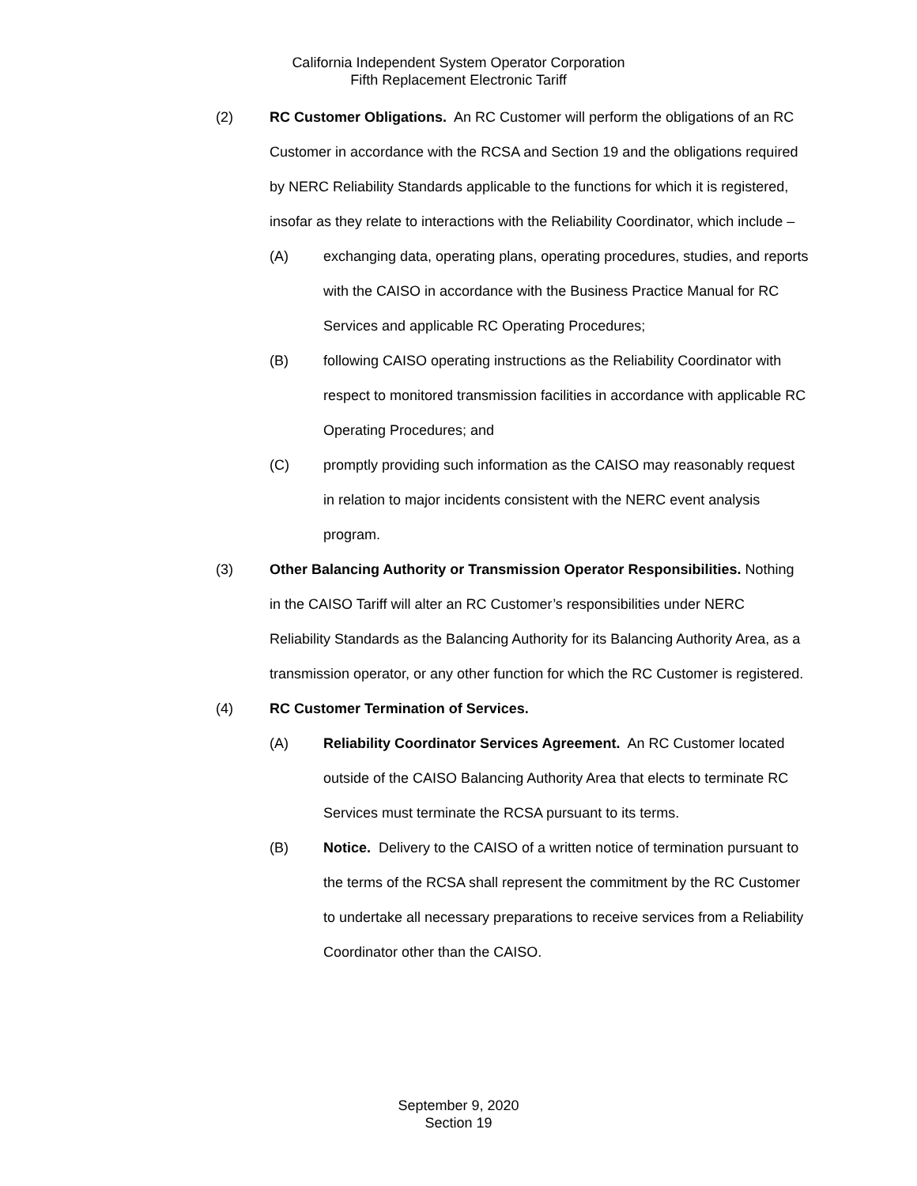California Independent System Operator Corporation
Fifth Replacement Electronic Tariff
(2) RC Customer Obligations. An RC Customer will perform the obligations of an RC Customer in accordance with the RCSA and Section 19 and the obligations required by NERC Reliability Standards applicable to the functions for which it is registered, insofar as they relate to interactions with the Reliability Coordinator, which include –
(A) exchanging data, operating plans, operating procedures, studies, and reports with the CAISO in accordance with the Business Practice Manual for RC Services and applicable RC Operating Procedures;
(B) following CAISO operating instructions as the Reliability Coordinator with respect to monitored transmission facilities in accordance with applicable RC Operating Procedures; and
(C) promptly providing such information as the CAISO may reasonably request in relation to major incidents consistent with the NERC event analysis program.
(3) Other Balancing Authority or Transmission Operator Responsibilities. Nothing in the CAISO Tariff will alter an RC Customer’s responsibilities under NERC Reliability Standards as the Balancing Authority for its Balancing Authority Area, as a transmission operator, or any other function for which the RC Customer is registered.
(4) RC Customer Termination of Services.
(A) Reliability Coordinator Services Agreement. An RC Customer located outside of the CAISO Balancing Authority Area that elects to terminate RC Services must terminate the RCSA pursuant to its terms.
(B) Notice. Delivery to the CAISO of a written notice of termination pursuant to the terms of the RCSA shall represent the commitment by the RC Customer to undertake all necessary preparations to receive services from a Reliability Coordinator other than the CAISO.
September 9, 2020
Section 19